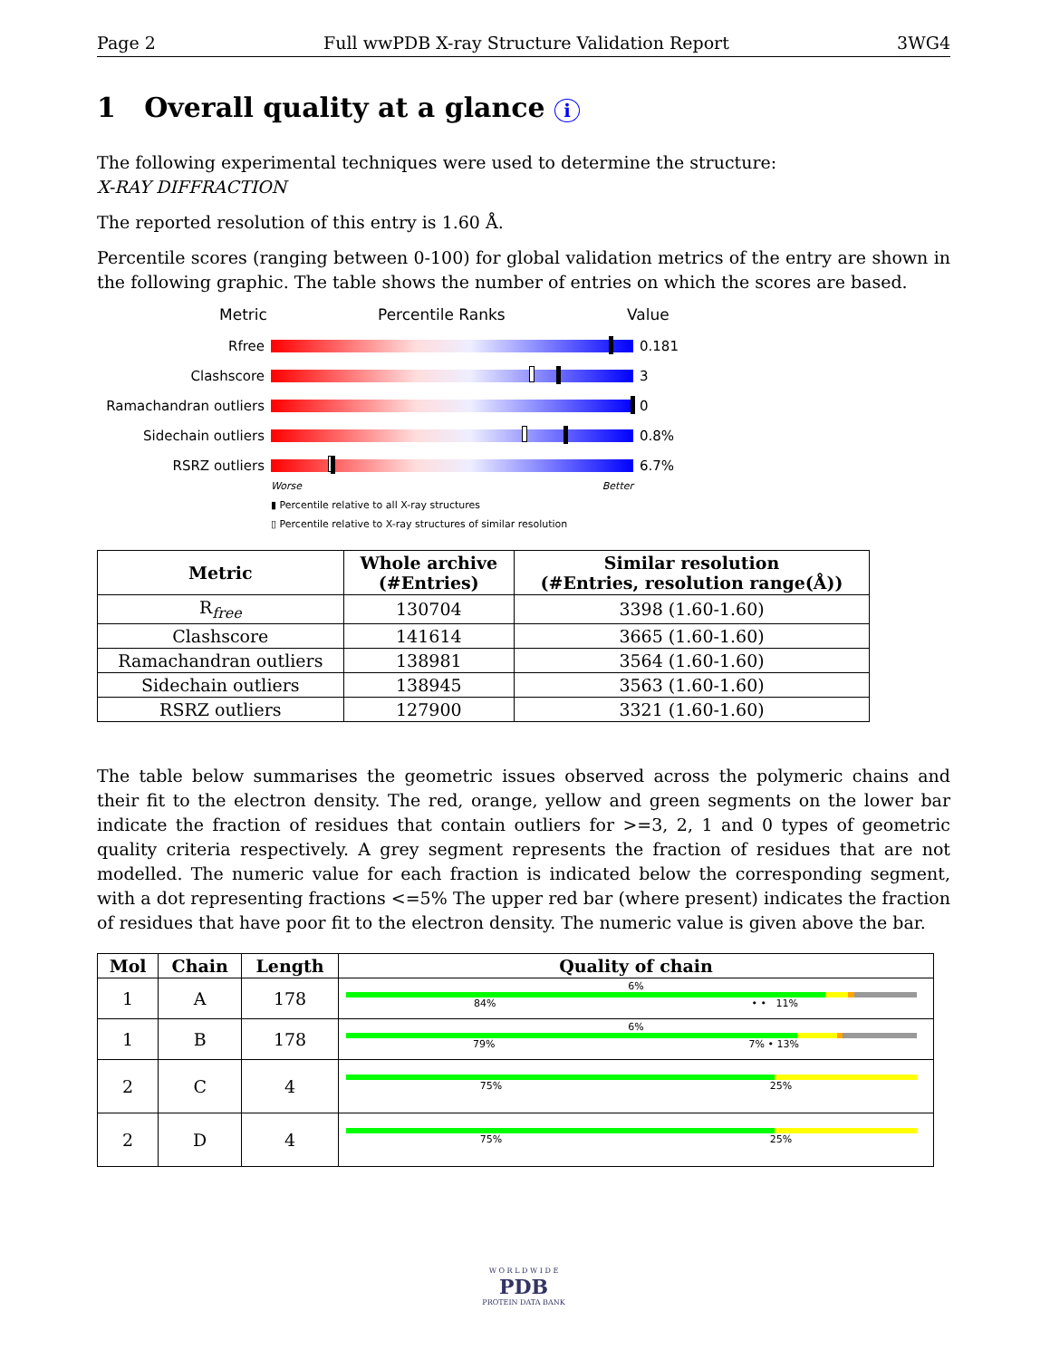Page 2 Full wwPDB X-ray Structure Validation Report 3WG4
1 Overall quality at a glance i
The following experimental techniques were used to determine the structure:
X-RAY DIFFRACTION
The reported resolution of this entry is 1.60 Å.
Percentile scores (ranging between 0-100) for global validation metrics of the entry are shown in the following graphic. The table shows the number of entries on which the scores are based.
Metric Percentile Ranks Value
Rfree 0.181
Clashscore 3
Ramachandran outliers
0
Sidechain outliers 0.8%
RSRZ outliers 6.7%
Worse Better
▮ Percentile relative to all X-ray structures
▯ Percentile relative to X-ray structures of similar resolution
| Metric | Whole archive (#Entries) | Similar resolution (#Entries, resolution range(Å)) |
| --- | --- | --- |
| R<sub>free</sub> | 130704 | 3398 (1.60-1.60) |
| Clashscore | 141614 | 3665 (1.60-1.60) |
| Ramachandran outliers | 138981 | 3564 (1.60-1.60) |
| Sidechain outliers | 138945 | 3563 (1.60-1.60) |
| RSRZ outliers | 127900 | 3321 (1.60-1.60) |
The table below summarises the geometric issues observed across the polymeric chains and their fit to the electron density. The red, orange, yellow and green segments on the lower bar indicate the fraction of residues that contain outliers for >=3, 2, 1 and 0 types of geometric quality criteria respectively. A grey segment represents the fraction of residues that are not modelled. The numeric value for each fraction is indicated below the corresponding segment, with a dot representing fractions <=5% The upper red bar (where present) indicates the fraction of residues that have poor fit to the electron density. The numeric value is given above the bar.
| Mol | Chain | Length | Quality of chain |
| --- | --- | --- | --- |
| 1 | A | 178 | 6% 84% • • 11% |
| 1 | B | 178 | 6% 79% 7% • 13% |
| 2 | C | 4 | 75% 25% |
| 2 | D | 4 | 75% 25% |
W O R L D W I D E
PDB
PROTEIN DATA BANK